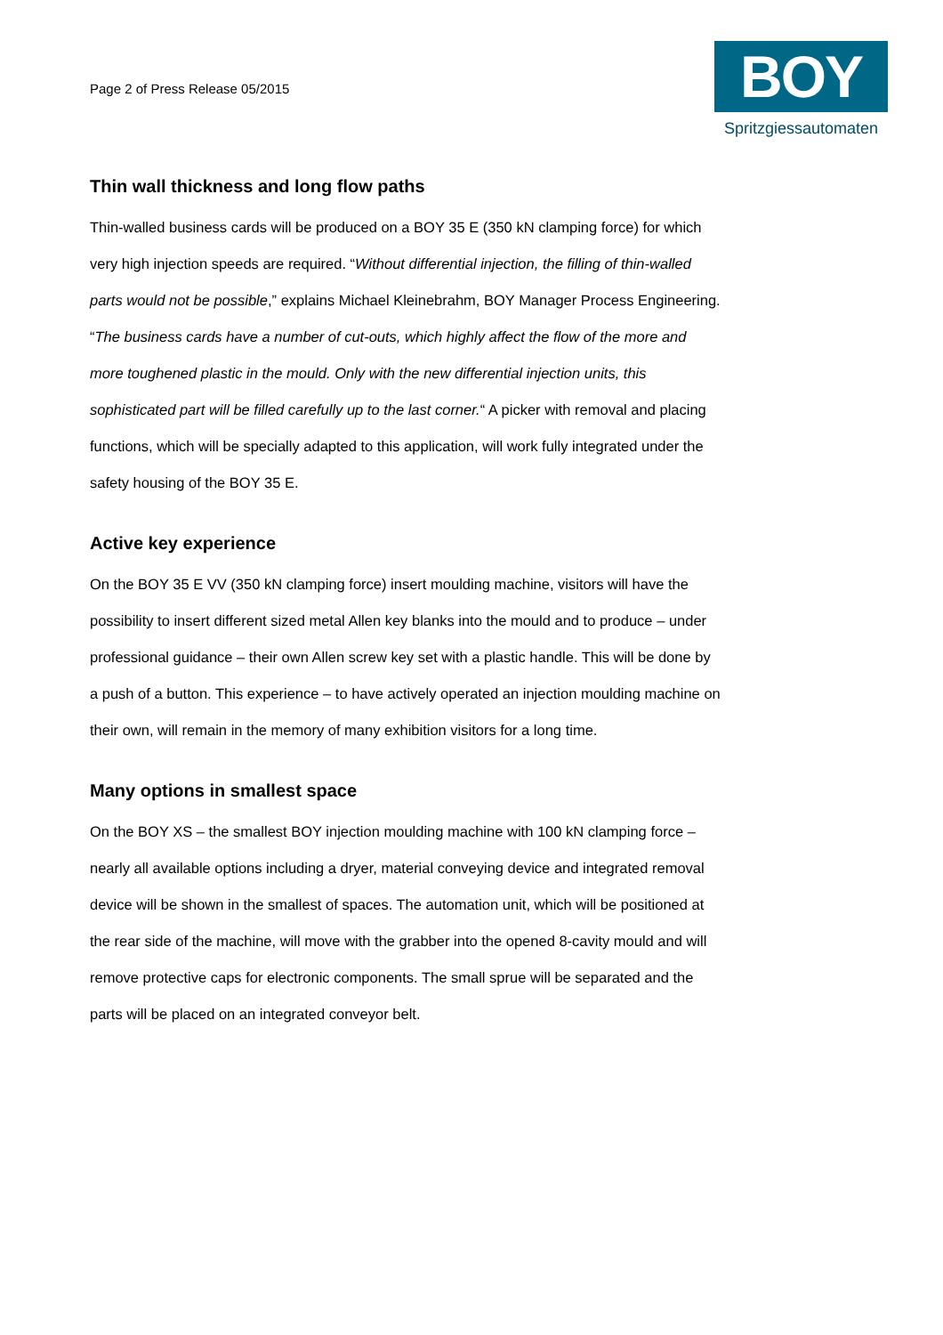Page 2 of Press Release 05/2015
BOY
Spritzgiessautomaten
Thin wall thickness and long flow paths
Thin-walled business cards will be produced on a BOY 35 E (350 kN clamping force) for which very high injection speeds are required. “Without differential injection, the filling of thin-walled parts would not be possible,” explains Michael Kleinebrahm, BOY Manager Process Engineering. “The business cards have a number of cut-outs, which highly affect the flow of the more and more toughened plastic in the mould. Only with the new differential injection units, this sophisticated part will be filled carefully up to the last corner.“ A picker with removal and placing functions, which will be specially adapted to this application, will work fully integrated under the safety housing of the BOY 35 E.
Active key experience
On the BOY 35 E VV (350 kN clamping force) insert moulding machine, visitors will have the possibility to insert different sized metal Allen key blanks into the mould and to produce – under professional guidance – their own Allen screw key set with a plastic handle. This will be done by a push of a button. This experience – to have actively operated an injection moulding machine on their own, will remain in the memory of many exhibition visitors for a long time.
Many options in smallest space
On the BOY XS – the smallest BOY injection moulding machine with 100 kN clamping force – nearly all available options including a dryer, material conveying device and integrated removal device will be shown in the smallest of spaces. The automation unit, which will be positioned at the rear side of the machine, will move with the grabber into the opened 8-cavity mould and will remove protective caps for electronic components. The small sprue will be separated and the parts will be placed on an integrated conveyor belt.